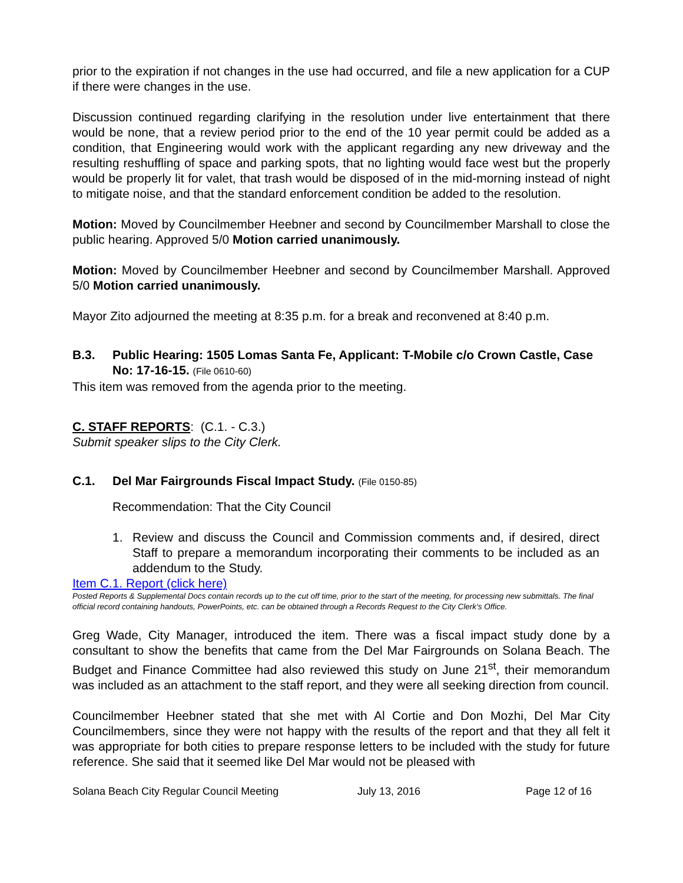prior to the expiration if not changes in the use had occurred, and file a new application for a CUP if there were changes in the use.
Discussion continued regarding clarifying in the resolution under live entertainment that there would be none, that a review period prior to the end of the 10 year permit could be added as a condition, that Engineering would work with the applicant regarding any new driveway and the resulting reshuffling of space and parking spots, that no lighting would face west but the properly would be properly lit for valet, that trash would be disposed of in the mid-morning instead of night to mitigate noise, and that the standard enforcement condition be added to the resolution.
Motion: Moved by Councilmember Heebner and second by Councilmember Marshall to close the public hearing. Approved 5/0 Motion carried unanimously.
Motion: Moved by Councilmember Heebner and second by Councilmember Marshall. Approved 5/0 Motion carried unanimously.
Mayor Zito adjourned the meeting at 8:35 p.m. for a break and reconvened at 8:40 p.m.
B.3. Public Hearing: 1505 Lomas Santa Fe, Applicant: T-Mobile c/o Crown Castle, Case No: 17-16-15. (File 0610-60)
This item was removed from the agenda prior to the meeting.
C. STAFF REPORTS: (C.1. - C.3.)
Submit speaker slips to the City Clerk.
C.1. Del Mar Fairgrounds Fiscal Impact Study. (File 0150-85)
Recommendation: That the City Council
1. Review and discuss the Council and Commission comments and, if desired, direct Staff to prepare a memorandum incorporating their comments to be included as an addendum to the Study.
Item C.1. Report (click here)
Posted Reports & Supplemental Docs contain records up to the cut off time, prior to the start of the meeting, for processing new submittals. The final official record containing handouts, PowerPoints, etc. can be obtained through a Records Request to the City Clerk’s Office.
Greg Wade, City Manager, introduced the item. There was a fiscal impact study done by a consultant to show the benefits that came from the Del Mar Fairgrounds on Solana Beach. The Budget and Finance Committee had also reviewed this study on June 21<sup>st</sup>, their memorandum was included as an attachment to the staff report, and they were all seeking direction from council.
Councilmember Heebner stated that she met with Al Cortie and Don Mozhi, Del Mar City Councilmembers, since they were not happy with the results of the report and that they all felt it was appropriate for both cities to prepare response letters to be included with the study for future reference. She said that it seemed like Del Mar would not be pleased with
Solana Beach City Regular Council Meeting July 13, 2016 Page 12 of 16